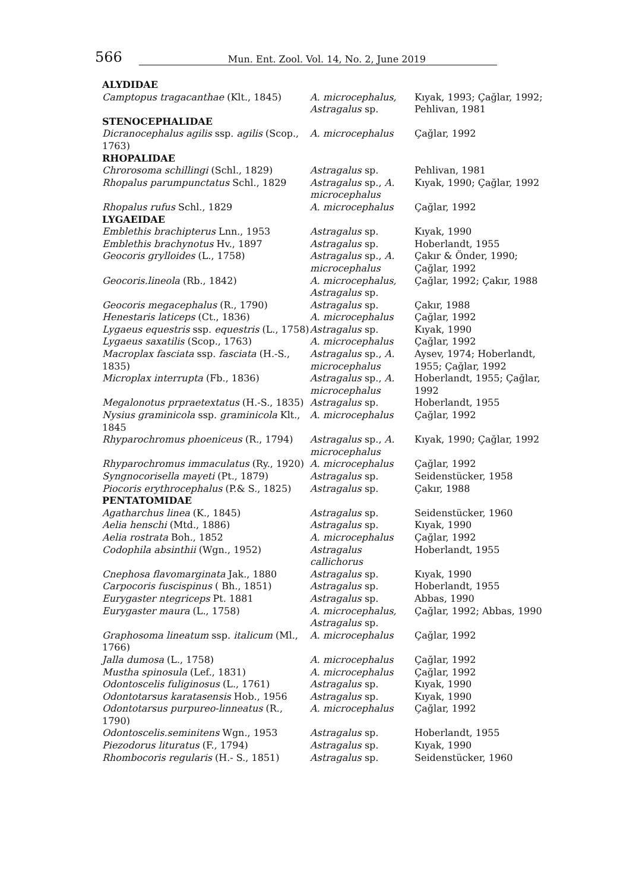566 Mun. Ent. Zool. Vol. 14, No. 2, June 2019
| ALYDIDAE | | |
| --- | --- | --- |
| Camptopus tragacanthae (Klt., 1845) | A. microcephalus, Astragalus sp. | Kıyak, 1993; Çağlar, 1992; Pehlivan, 1981 |
| STENOCEPHALIDAE | | |
| Dicranocephalus agilis ssp. agilis (Scop., 1763) | A. microcephalus | Çağlar, 1992 |
| RHOPALIDAE | | |
| Chrorosoma schillingi (Schl., 1829) | Astragalus sp. | Pehlivan, 1981 |
| Rhopalus parumpunctatus Schl., 1829 | Astragalus sp., A. microcephalus | Kıyak, 1990; Çağlar, 1992 |
| Rhopalus rufus Schl., 1829 | A. microcephalus | Çağlar, 1992 |
| LYGAEIDAE | | |
| Emblethis brachipterus Lnn., 1953 | Astragalus sp. | Kıyak, 1990 |
| Emblethis brachynotus Hv., 1897 | Astragalus sp. | Hoberlandt, 1955 |
| Geocoris grylloides (L., 1758) | Astragalus sp., A. microcephalus | Çakır & Önder, 1990; Çağlar, 1992 |
| Geocoris.lineola (Rb., 1842) | A. microcephalus, Astragalus sp. | Çağlar, 1992; Çakır, 1988 |
| Geocoris megacephalus (R., 1790) | Astragalus sp. | Çakır, 1988 |
| Henestaris laticeps (Ct., 1836) | A. microcephalus | Çağlar, 1992 |
| Lygaeus equestris ssp. equestris (L., 1758) | Astragalus sp. | Kıyak, 1990 |
| Lygaeus saxatilis (Scop., 1763) | A. microcephalus | Çağlar, 1992 |
| Macroplax fasciata ssp. fasciata (H.-S., 1835) | Astragalus sp., A. microcephalus | Aysev, 1974; Hoberlandt, 1955; Çağlar, 1992 |
| Microplax interrupta (Fb., 1836) | Astragalus sp., A. microcephalus | Hoberlandt, 1955; Çağlar, 1992 |
| Megalonotus prpraetextatus (H.-S., 1835) | Astragalus sp. | Hoberlandt, 1955 |
| Nysius graminicola ssp. graminicola Klt., 1845 | A. microcephalus | Çağlar, 1992 |
| Rhyparochromus phoeniceus (R., 1794) | Astragalus sp., A. microcephalus | Kıyak, 1990; Çağlar, 1992 |
| Rhyparochromus immaculatus (Ry., 1920) | A. microcephalus | Çağlar, 1992 |
| Syngnocorisella mayeti (Pt., 1879) | Astragalus sp. | Seidenstücker, 1958 |
| Piocoris erythrocephalus (P.& S., 1825) | Astragalus sp. | Çakır, 1988 |
| PENTATOMIDAE | | |
| Agatharchus linea (K., 1845) | Astragalus sp. | Seidenstücker, 1960 |
| Aelia henschi (Mtd., 1886) | Astragalus sp. | Kıyak, 1990 |
| Aelia rostrata Boh., 1852 | A. microcephalus | Çağlar, 1992 |
| Codophila absinthii (Wgn., 1952) | Astragalus callichorus | Hoberlandt, 1955 |
| Cnephosa flavomarginata Jak., 1880 | Astragalus sp. | Kıyak, 1990 |
| Carpocoris fuscispinus ( Bh., 1851) | Astragalus sp. | Hoberlandt, 1955 |
| Eurygaster ntegriceps Pt. 1881 | Astragalus sp. | Abbas, 1990 |
| Eurygaster maura (L., 1758) | A. microcephalus, Astragalus sp. | Çağlar, 1992; Abbas, 1990 |
| Graphosoma lineatum ssp. italicum (Ml., 1766) | A. microcephalus | Çağlar, 1992 |
| Jalla dumosa (L., 1758) | A. microcephalus | Çağlar, 1992 |
| Mustha spinosula (Lef., 1831) | A. microcephalus | Çağlar, 1992 |
| Odontoscelis fuliginosus (L., 1761) | Astragalus sp. | Kıyak, 1990 |
| Odontotarsus karatasensis Hob., 1956 | Astragalus sp. | Kıyak, 1990 |
| Odontotarsus purpureo-linneatus (R., 1790) | A. microcephalus | Çağlar, 1992 |
| Odontoscelis.seminitens Wgn., 1953 | Astragalus sp. | Hoberlandt, 1955 |
| Piezodorus lituratus (F., 1794) | Astragalus sp. | Kıyak, 1990 |
| Rhombocoris regularis (H.- S., 1851) | Astragalus sp. | Seidenstücker, 1960 |